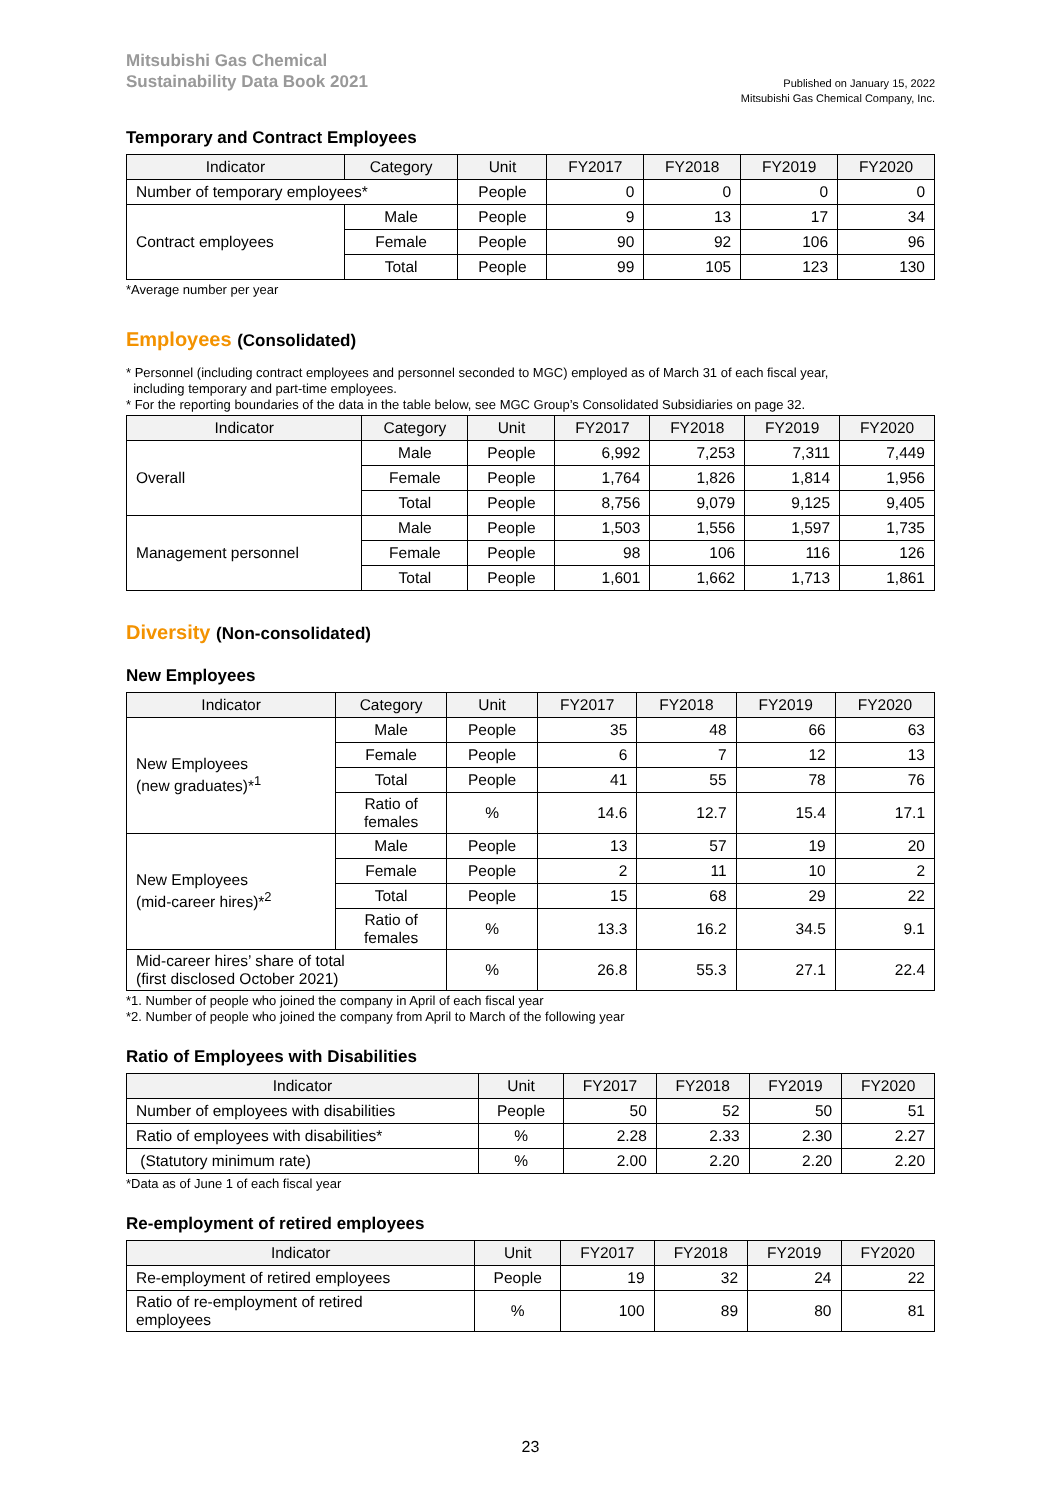Mitsubishi Gas Chemical
Sustainability Data Book 2021
Published on January 15, 2022
Mitsubishi Gas Chemical Company, Inc.
Temporary and Contract Employees
| Indicator | Category | Unit | FY2017 | FY2018 | FY2019 | FY2020 |
| --- | --- | --- | --- | --- | --- | --- |
| Number of temporary employees* | | People | 0 | 0 | 0 | 0 |
| Contract employees | Male | People | 9 | 13 | 17 | 34 |
| | Female | People | 90 | 92 | 106 | 96 |
| | Total | People | 99 | 105 | 123 | 130 |
*Average number per year
Employees (Consolidated)
* Personnel (including contract employees and personnel seconded to MGC) employed as of March 31 of each fiscal year,
including temporary and part-time employees.
* For the reporting boundaries of the data in the table below, see MGC Group’s Consolidated Subsidiaries on page 32.
| Indicator | Category | Unit | FY2017 | FY2018 | FY2019 | FY2020 |
| --- | --- | --- | --- | --- | --- | --- |
| Overall | Male | People | 6,992 | 7,253 | 7,311 | 7,449 |
| | Female | People | 1,764 | 1,826 | 1,814 | 1,956 |
| | Total | People | 8,756 | 9,079 | 9,125 | 9,405 |
| Management personnel | Male | People | 1,503 | 1,556 | 1,597 | 1,735 |
| | Female | People | 98 | 106 | 116 | 126 |
| | Total | People | 1,601 | 1,662 | 1,713 | 1,861 |
Diversity (Non-consolidated)
New Employees
| Indicator | Category | Unit | FY2017 | FY2018 | FY2019 | FY2020 |
| --- | --- | --- | --- | --- | --- | --- |
| New Employees (new graduates)*<sup>1</sup> | Male | People | 35 | 48 | 66 | 63 |
| | Female | People | 6 | 7 | 12 | 13 |
| | Total | People | 41 | 55 | 78 | 76 |
| | Ratio of females | % | 14.6 | 12.7 | 15.4 | 17.1 |
| New Employees (mid-career hires)*<sup>2</sup> | Male | People | 13 | 57 | 19 | 20 |
| | Female | People | 2 | 11 | 10 | 2 |
| | Total | People | 15 | 68 | 29 | 22 |
| | Ratio of females | % | 13.3 | 16.2 | 34.5 | 9.1 |
| Mid-career hires’ share of total (first disclosed October 2021) | | % | 26.8 | 55.3 | 27.1 | 22.4 |
*1. Number of people who joined the company in April of each fiscal year
*2. Number of people who joined the company from April to March of the following year
Ratio of Employees with Disabilities
| Indicator | Unit | FY2017 | FY2018 | FY2019 | FY2020 |
| --- | --- | --- | --- | --- | --- |
| Number of employees with disabilities | People | 50 | 52 | 50 | 51 |
| Ratio of employees with disabilities* | % | 2.28 | 2.33 | 2.30 | 2.27 |
| (Statutory minimum rate) | % | 2.00 | 2.20 | 2.20 | 2.20 |
*Data as of June 1 of each fiscal year
Re-employment of retired employees
| Indicator | Unit | FY2017 | FY2018 | FY2019 | FY2020 |
| --- | --- | --- | --- | --- | --- |
| Re-employment of retired employees | People | 19 | 32 | 24 | 22 |
| Ratio of re-employment of retired employees | % | 100 | 89 | 80 | 81 |
23